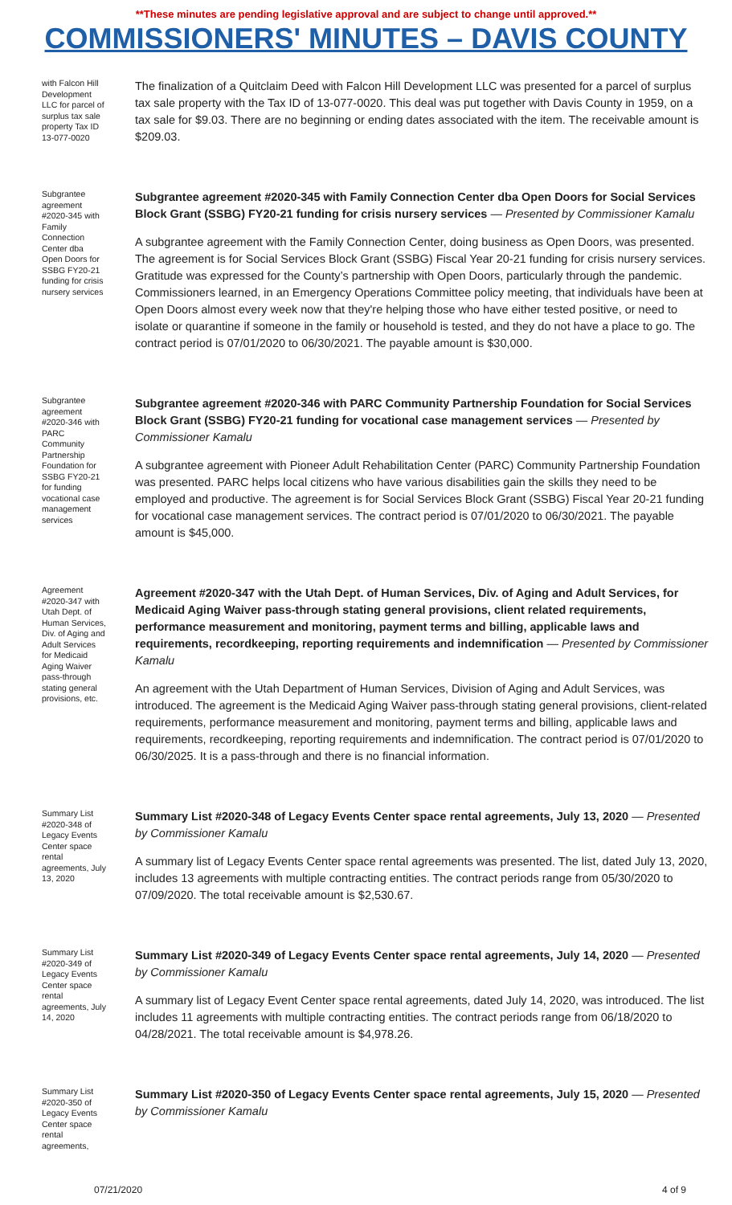**These minutes are pending legislative approval and are subject to change until approved.**
COMMISSIONERS' MINUTES – DAVIS COUNTY
with Falcon Hill Development LLC for parcel of surplus tax sale property Tax ID 13-077-0020
The finalization of a Quitclaim Deed with Falcon Hill Development LLC was presented for a parcel of surplus tax sale property with the Tax ID of 13-077-0020. This deal was put together with Davis County in 1959, on a tax sale for $9.03. There are no beginning or ending dates associated with the item. The receivable amount is $209.03.
Subgrantee agreement #2020-345 with Family Connection Center dba Open Doors for SSBG FY20-21 funding for crisis nursery services
Subgrantee agreement #2020-345 with Family Connection Center dba Open Doors for Social Services Block Grant (SSBG) FY20-21 funding for crisis nursery services — Presented by Commissioner Kamalu
A subgrantee agreement with the Family Connection Center, doing business as Open Doors, was presented. The agreement is for Social Services Block Grant (SSBG) Fiscal Year 20-21 funding for crisis nursery services. Gratitude was expressed for the County’s partnership with Open Doors, particularly through the pandemic. Commissioners learned, in an Emergency Operations Committee policy meeting, that individuals have been at Open Doors almost every week now that they're helping those who have either tested positive, or need to isolate or quarantine if someone in the family or household is tested, and they do not have a place to go. The contract period is 07/01/2020 to 06/30/2021. The payable amount is $30,000.
Subgrantee agreement #2020-346 with PARC Community Partnership Foundation for SSBG FY20-21 for funding vocational case management services
Subgrantee agreement #2020-346 with PARC Community Partnership Foundation for Social Services Block Grant (SSBG) FY20-21 funding for vocational case management services — Presented by Commissioner Kamalu
A subgrantee agreement with Pioneer Adult Rehabilitation Center (PARC) Community Partnership Foundation was presented. PARC helps local citizens who have various disabilities gain the skills they need to be employed and productive. The agreement is for Social Services Block Grant (SSBG) Fiscal Year 20-21 funding for vocational case management services. The contract period is 07/01/2020 to 06/30/2021. The payable amount is $45,000.
Agreement #2020-347 with Utah Dept. of Human Services, Div. of Aging and Adult Services for Medicaid Aging Waiver pass-through stating general provisions, etc.
Agreement #2020-347 with the Utah Dept. of Human Services, Div. of Aging and Adult Services, for Medicaid Aging Waiver pass-through stating general provisions, client related requirements, performance measurement and monitoring, payment terms and billing, applicable laws and requirements, recordkeeping, reporting requirements and indemnification — Presented by Commissioner Kamalu
An agreement with the Utah Department of Human Services, Division of Aging and Adult Services, was introduced. The agreement is the Medicaid Aging Waiver pass-through stating general provisions, client-related requirements, performance measurement and monitoring, payment terms and billing, applicable laws and requirements, recordkeeping, reporting requirements and indemnification. The contract period is 07/01/2020 to 06/30/2025. It is a pass-through and there is no financial information.
Summary List #2020-348 of Legacy Events Center space rental agreements, July 13, 2020
Summary List #2020-348 of Legacy Events Center space rental agreements, July 13, 2020 — Presented by Commissioner Kamalu
A summary list of Legacy Events Center space rental agreements was presented. The list, dated July 13, 2020, includes 13 agreements with multiple contracting entities. The contract periods range from 05/30/2020 to 07/09/2020. The total receivable amount is $2,530.67.
Summary List #2020-349 of Legacy Events Center space rental agreements, July 14, 2020
Summary List #2020-349 of Legacy Events Center space rental agreements, July 14, 2020 — Presented by Commissioner Kamalu
A summary list of Legacy Event Center space rental agreements, dated July 14, 2020, was introduced. The list includes 11 agreements with multiple contracting entities. The contract periods range from 06/18/2020 to 04/28/2021. The total receivable amount is $4,978.26.
Summary List #2020-350 of Legacy Events Center space rental agreements,
Summary List #2020-350 of Legacy Events Center space rental agreements, July 15, 2020 — Presented by Commissioner Kamalu
07/21/2020 4 of 9